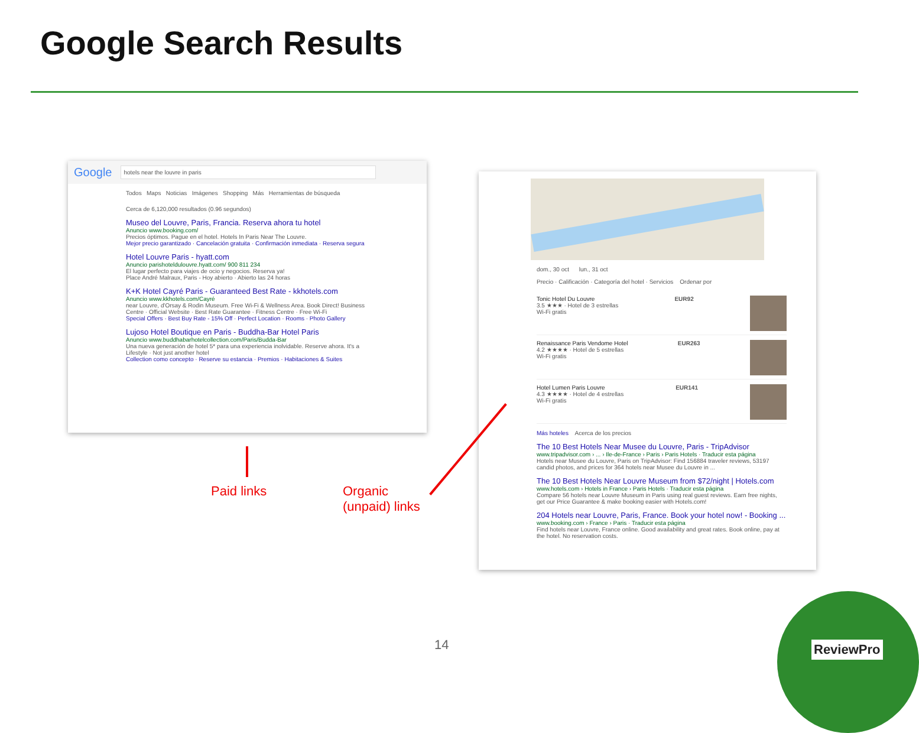Google Search Results
Google hotels near the louvre in paris
Todos Maps Noticias Imágenes Shopping Más Herramientas de búsqueda
Cerca de 6,120,000 resultados (0.96 segundos)
Museo del Louvre, Paris, Francia. Reserva ahora tu hotel
Anuncio www.booking.com/
Precios óptimos. Pague en el hotel. Hotels In Paris Near The Louvre.
Mejor precio garantizado · Cancelación gratuita · Confirmación inmediata · Reserva segura
Hotel Louvre Paris - hyatt.com
Anuncio parishoteldulouvre.hyatt.com/ 900 811 234
El lugar perfecto para viajes de ocio y negocios. Reserva ya!
Place André Malraux, Paris - Hoy abierto · Abierto las 24 horas
K+K Hotel Cayré Paris - Guaranteed Best Rate - kkhotels.com
Anuncio www.kkhotels.com/Cayré
near Louvre, d'Orsay & Rodin Museum. Free Wi-Fi & Wellness Area. Book Direct! Business Centre · Official Website · Best Rate Guarantee · Fitness Centre · Free Wi-Fi
Special Offers · Best Buy Rate - 15% Off · Perfect Location · Rooms · Photo Gallery
Lujoso Hotel Boutique en Paris - Buddha-Bar Hotel Paris
Anuncio www.buddhabarhotelcollection.com/Paris/Budda-Bar
Una nueva generación de hotel 5* para una experiencia inolvidable. Reserve ahora. It's a Lifestyle · Not just another hotel
Collection como concepto · Reserve su estancia · Premios · Habitaciones & Suites
dom., 30 oct lun., 31 oct
Precio · Calificación · Categoría del hotel · Servicios Ordenar por
Tonic Hotel Du Louvre
3.5 ★★★ · Hotel de 3 estrellas
Wi-Fi gratis
EUR92
Renaissance Paris Vendome Hotel
4.2 ★★★★ · Hotel de 5 estrellas
Wi-Fi gratis
EUR263
Hotel Lumen Paris Louvre
4.3 ★★★★ · Hotel de 4 estrellas
Wi-Fi gratis
EUR141
Más hoteles Acerca de los precios
The 10 Best Hotels Near Musee du Louvre, Paris - TripAdvisor
www.tripadvisor.com › ... › Ile-de-France › Paris › Paris Hotels · Traducir esta página
Hotels near Musee du Louvre, Paris on TripAdvisor: Find 156884 traveler reviews, 53197 candid photos, and prices for 364 hotels near Musee du Louvre in ...
The 10 Best Hotels Near Louvre Museum from $72/night | Hotels.com
www.hotels.com › Hotels in France › Paris Hotels · Traducir esta página
Compare 56 hotels near Louvre Museum in Paris using real guest reviews. Earn free nights, get our Price Guarantee & make booking easier with Hotels.com!
204 Hotels near Louvre, Paris, France. Book your hotel now! - Booking ...
www.booking.com › France › Paris · Traducir esta página
Find hotels near Louvre, France online. Good availability and great rates. Book online, pay at the hotel. No reservation costs.
Paid links
Organic
(unpaid) links
14
ReviewPro